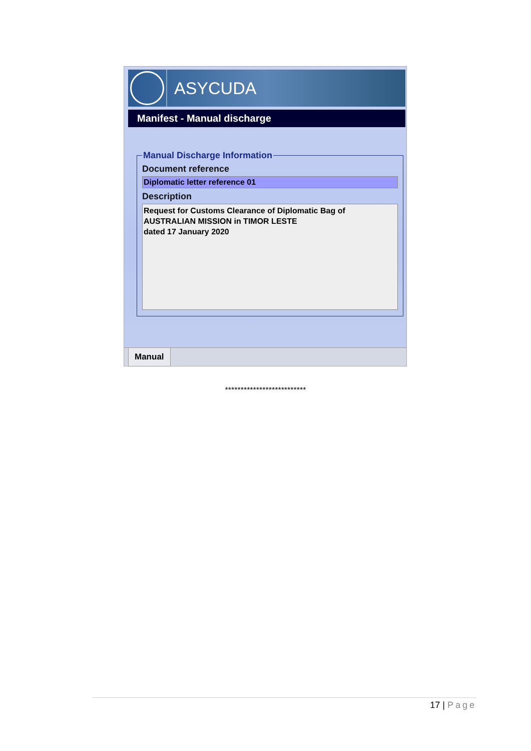ASYCUDA
Manifest - Manual discharge
Manual Discharge Information
Document reference
Diplomatic letter reference 01
Description
Request for Customs Clearance of Diplomatic Bag of
AUSTRALIAN MISSION in TIMOR LESTE
dated 17 January 2020
Manual
**************************
17 | Page